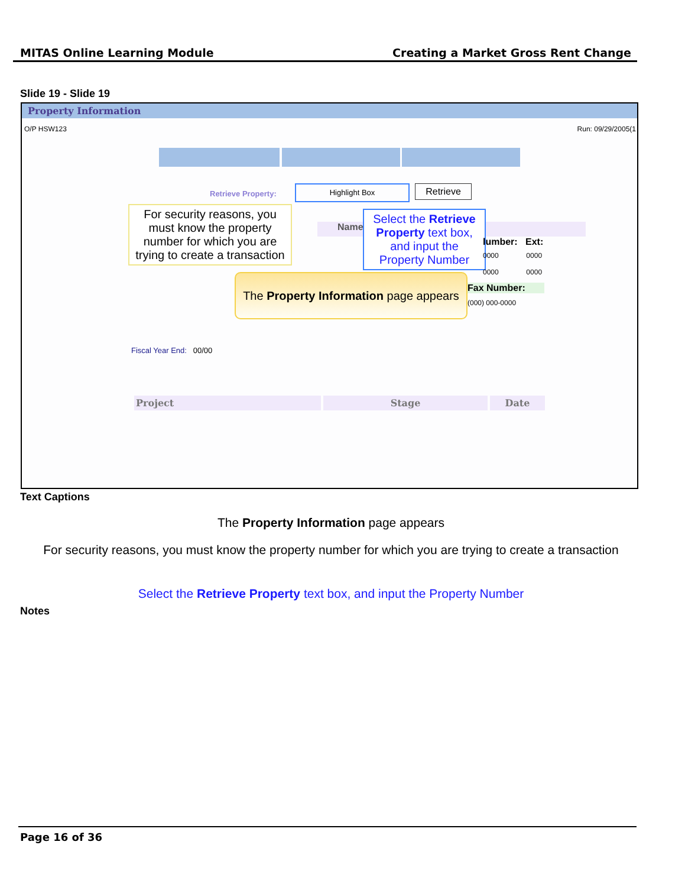MITAS Online Learning Module Creating a Market Gross Rent Change
Slide 19 - Slide 19
Property Information
O/P HSW123 Run: 09/29/2005(1
Retrieve Property:
Highlight Box Retrieve
For security reasons, you must know the property number for which you are trying to create a transaction
Name:
Select the Retrieve Property text box, and input the Property Number
lumber: Ext:
0000 0000
0000 0000
The Property Information page appears
Fax Number:
(000) 000-0000
Fiscal Year End: 00/00
Project Stage Date
Text Captions
The Property Information page appears
For security reasons, you must know the property number for which you are trying to create a transaction
Select the Retrieve Property text box, and input the Property Number
Notes
Page 16 of 36